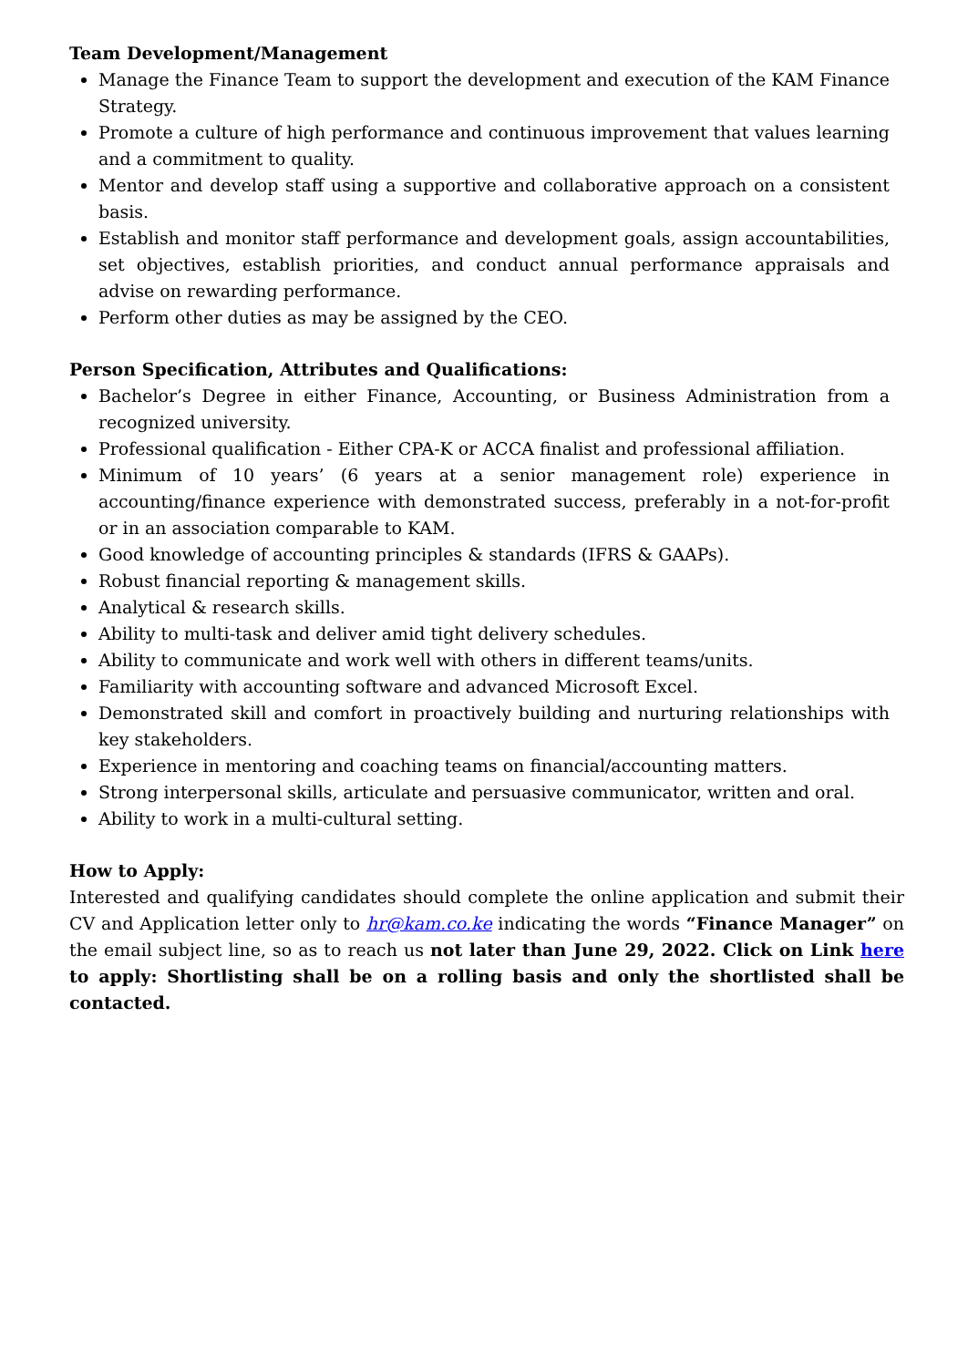Team Development/Management
Manage the Finance Team to support the development and execution of the KAM Finance Strategy.
Promote a culture of high performance and continuous improvement that values learning and a commitment to quality.
Mentor and develop staff using a supportive and collaborative approach on a consistent basis.
Establish and monitor staff performance and development goals, assign accountabilities, set objectives, establish priorities, and conduct annual performance appraisals and advise on rewarding performance.
Perform other duties as may be assigned by the CEO.
Person Specification, Attributes and Qualifications:
Bachelor’s Degree in either Finance, Accounting, or Business Administration from a recognized university.
Professional qualification - Either CPA-K or ACCA finalist and professional affiliation.
Minimum of 10 years’ (6 years at a senior management role) experience in accounting/finance experience with demonstrated success, preferably in a not-for-profit or in an association comparable to KAM.
Good knowledge of accounting principles & standards (IFRS & GAAPs).
Robust financial reporting & management skills.
Analytical & research skills.
Ability to multi-task and deliver amid tight delivery schedules.
Ability to communicate and work well with others in different teams/units.
Familiarity with accounting software and advanced Microsoft Excel.
Demonstrated skill and comfort in proactively building and nurturing relationships with key stakeholders.
Experience in mentoring and coaching teams on financial/accounting matters.
Strong interpersonal skills, articulate and persuasive communicator, written and oral.
Ability to work in a multi-cultural setting.
How to Apply:
Interested and qualifying candidates should complete the online application and submit their CV and Application letter only to hr@kam.co.ke indicating the words “Finance Manager” on the email subject line, so as to reach us not later than June 29, 2022. Click on Link here to apply: Shortlisting shall be on a rolling basis and only the shortlisted shall be contacted.